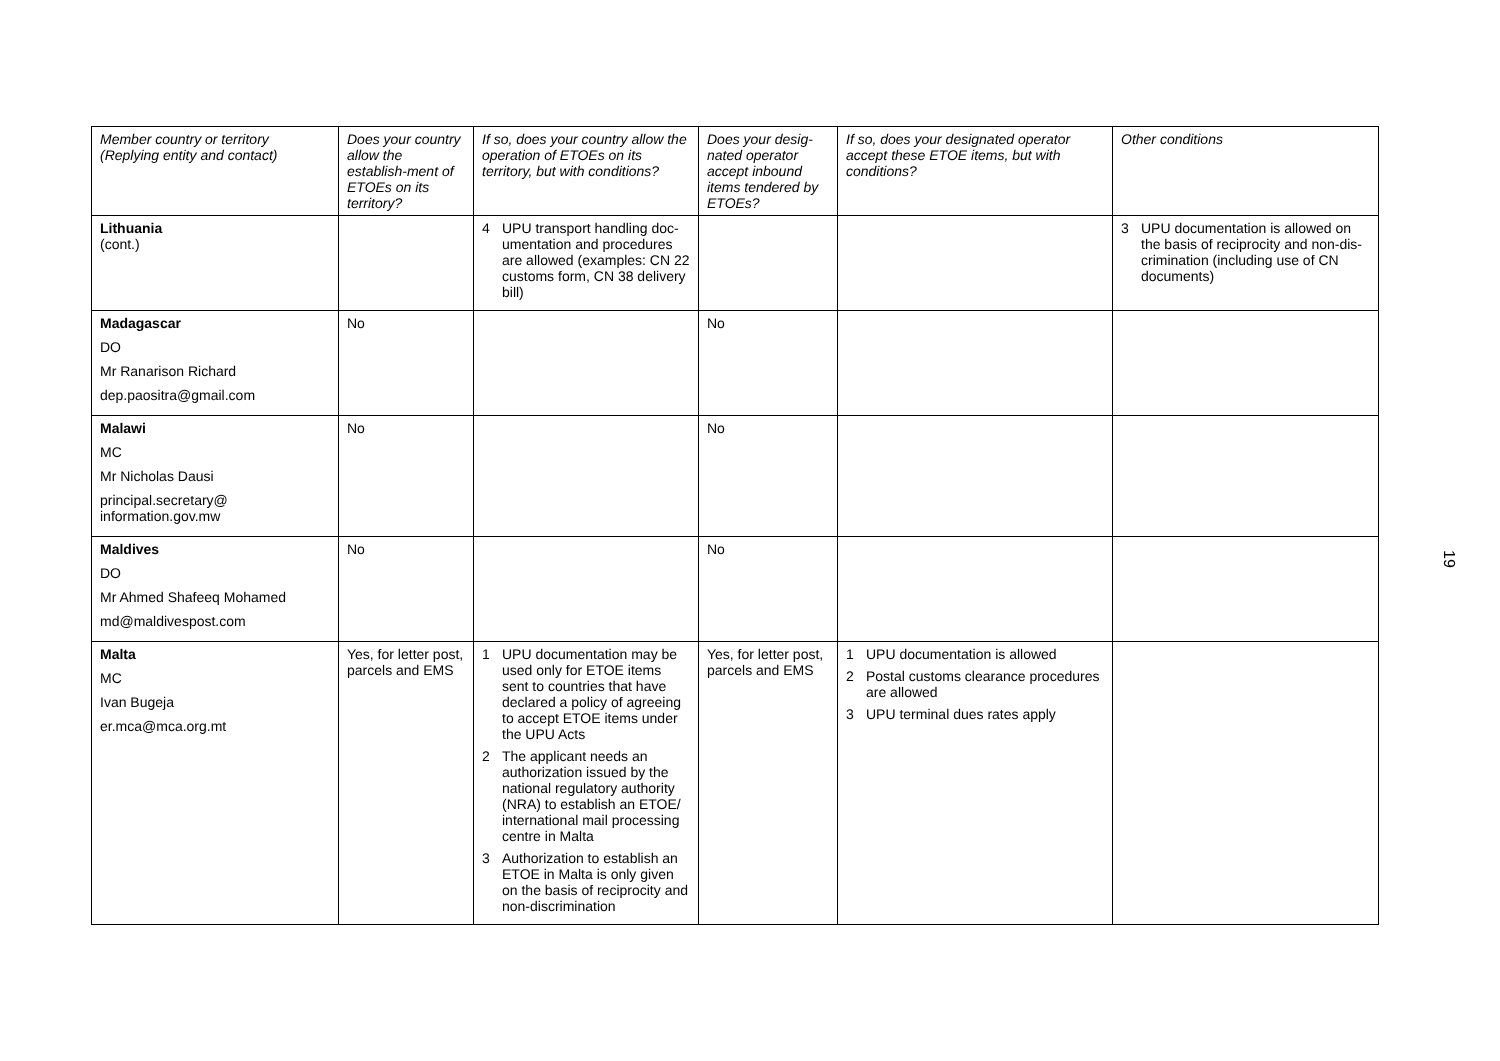| Member country or territory (Replying entity and contact) | Does your country allow the establish-ment of ETOEs on its territory? | If so, does your country allow the operation of ETOEs on its territory, but with conditions? | Does your desig-nated operator accept inbound items tendered by ETOEs? | If so, does your designated operator accept these ETOE items, but with conditions? | Other conditions |
| --- | --- | --- | --- | --- | --- |
| Lithuania (cont.) | | 4 UPU transport handling doc-umentation and procedures are allowed (examples: CN 22 customs form, CN 38 delivery bill) | | | 3 UPU documentation is allowed on the basis of reciprocity and non-dis-crimination (including use of CN documents) |
| Madagascar DO Mr Ranarison Richard dep.paositra@gmail.com | No | | No | | |
| Malawi MC Mr Nicholas Dausi principal.secretary@ information.gov.mw | No | | No | | |
| Maldives DO Mr Ahmed Shafeeq Mohamed md@maldivespost.com | No | | No | | |
| Malta MC Ivan Bugeja er.mca@mca.org.mt | Yes, for letter post, parcels and EMS | 1 UPU documentation may be used only for ETOE items sent to countries that have declared a policy of agreeing to accept ETOE items under the UPU Acts 2 The applicant needs an authorization issued by the national regulatory authority (NRA) to establish an ETOE/ international mail processing centre in Malta 3 Authorization to establish an ETOE in Malta is only given on the basis of reciprocity and non-discrimination | Yes, for letter post, parcels and EMS | 1 UPU documentation is allowed 2 Postal customs clearance procedures are allowed 3 UPU terminal dues rates apply | |
19